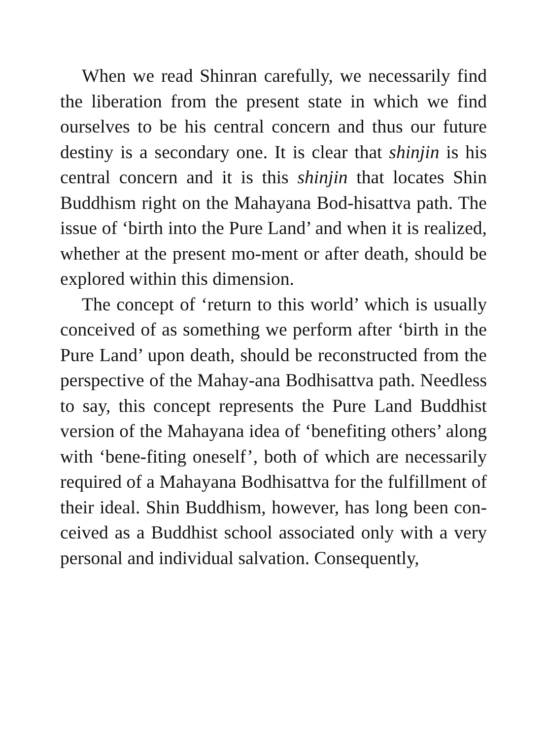When we read Shinran carefully, we necessarily find the liberation from the present state in which we find ourselves to be his central concern and thus our future destiny is a secondary one. It is clear that shinjin is his central concern and it is this shinjin that locates Shin Buddhism right on the Mahayana Bod-hisattva path. The issue of ‘birth into the Pure Land’ and when it is realized, whether at the present mo-ment or after death, should be explored within this dimension.
The concept of ‘return to this world’ which is usually conceived of as something we perform after ‘birth in the Pure Land’ upon death, should be reconstructed from the perspective of the Mahay-ana Bodhisattva path. Needless to say, this concept represents the Pure Land Buddhist version of the Mahayana idea of ‘benefiting others’ along with ‘bene-fiting oneself’, both of which are necessarily required of a Mahayana Bodhisattva for the fulfillment of their ideal. Shin Buddhism, however, has long been con-ceived as a Buddhist school associated only with a very personal and individual salvation. Consequently,